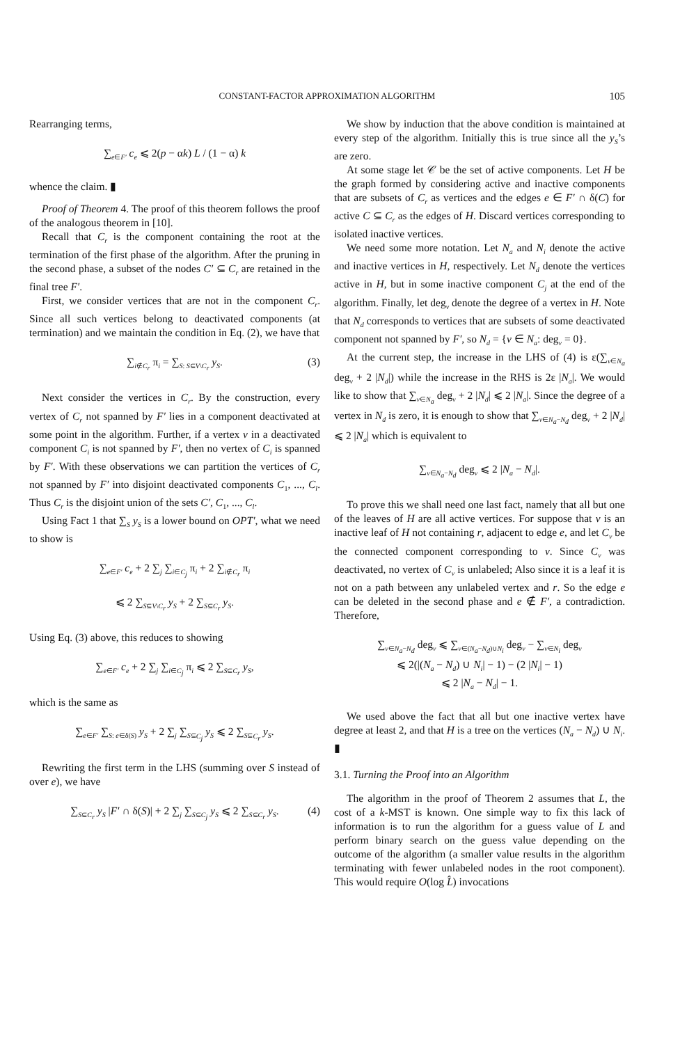CONSTANT-FACTOR APPROXIMATION ALGORITHM 105
Rearranging terms,
∑<sub>e∈F′</sub> c<sub>e</sub> ⩽ 2(p − αk) L / (1 − α) k
whence the claim. ▮
Proof of Theorem 4. The proof of this theorem follows the proof of the analogous theorem in [10].
Recall that C<sub>r</sub> is the component containing the root at the termination of the first phase of the algorithm. After the pruning in the second phase, a subset of the nodes C′ ⊆ C<sub>r</sub> are retained in the final tree F′.
First, we consider vertices that are not in the component C<sub>r</sub>. Since all such vertices belong to deactivated components (at termination) and we maintain the condition in Eq. (2), we have that
∑<sub>i∉C<sub>r</sub></sub> π<sub>i</sub> = ∑<sub>S: S⊆V\C<sub>r</sub></sub> y<sub>S</sub>. (3)
Next consider the vertices in C<sub>r</sub>. By the construction, every vertex of C<sub>r</sub> not spanned by F′ lies in a component deactivated at some point in the algorithm. Further, if a vertex v in a deactivated component C<sub>i</sub> is not spanned by F′, then no vertex of C<sub>i</sub> is spanned by F′. With these observations we can partition the vertices of C<sub>r</sub> not spanned by F′ into disjoint deactivated components C<sub>1</sub>, ..., C<sub>l</sub>. Thus C<sub>r</sub> is the disjoint union of the sets C′, C<sub>1</sub>, ..., C<sub>l</sub>.
Using Fact 1 that ∑<sub>S</sub> y<sub>S</sub> is a lower bound on OPT′, what we need to show is
∑<sub>e∈F′</sub> c<sub>e</sub> + 2 ∑<sub>j</sub> ∑<sub>i∈C<sub>j</sub></sub> π<sub>i</sub> + 2 ∑<sub>i∉C<sub>r</sub></sub> π<sub>i</sub>
⩽ 2 ∑<sub>S⊆V\C<sub>r</sub></sub> y<sub>S</sub> + 2 ∑<sub>S⊆C<sub>r</sub></sub> y<sub>S</sub>.
Using Eq. (3) above, this reduces to showing
∑<sub>e∈F′</sub> c<sub>e</sub> + 2 ∑<sub>j</sub> ∑<sub>i∈C<sub>j</sub></sub> π<sub>i</sub> ⩽ 2 ∑<sub>S⊆C<sub>r</sub></sub> y<sub>S</sub>,
which is the same as
∑<sub>e∈F′</sub> ∑<sub>S: e∈δ(S)</sub> y<sub>S</sub> + 2 ∑<sub>j</sub> ∑<sub>S⊆C<sub>j</sub></sub> y<sub>S</sub> ⩽ 2 ∑<sub>S⊆C<sub>r</sub></sub> y<sub>S</sub>.
Rewriting the first term in the LHS (summing over S instead of over e), we have
∑<sub>S⊆C<sub>r</sub></sub> y<sub>S</sub> |F′ ∩ δ(S)| + 2 ∑<sub>j</sub> ∑<sub>S⊆C<sub>j</sub></sub> y<sub>S</sub> ⩽ 2 ∑<sub>S⊆C<sub>r</sub></sub> y<sub>S</sub>. (4)
We show by induction that the above condition is maintained at every step of the algorithm. Initially this is true since all the y<sub>S</sub>’s are zero.
At some stage let 𝒞 be the set of active components. Let H be the graph formed by considering active and inactive components that are subsets of C<sub>r</sub> as vertices and the edges e ∈ F′ ∩ δ(C) for active C ⊆ C<sub>r</sub> as the edges of H. Discard vertices corresponding to isolated inactive vertices.
We need some more notation. Let N<sub>a</sub> and N<sub>i</sub> denote the active and inactive vertices in H, respectively. Let N<sub>d</sub> denote the vertices active in H, but in some inactive component C<sub>j</sub> at the end of the algorithm. Finally, let deg<sub>v</sub> denote the degree of a vertex in H. Note that N<sub>d</sub> corresponds to vertices that are subsets of some deactivated component not spanned by F′, so N<sub>d</sub> = {v ∈ N<sub>a</sub>: deg<sub>v</sub> = 0}.
At the current step, the increase in the LHS of (4) is ε(∑<sub>v∈N<sub>a</sub></sub> deg<sub>v</sub> + 2 |N<sub>d</sub>|) while the increase in the RHS is 2ε |N<sub>a</sub>|. We would like to show that ∑<sub>v∈N<sub>a</sub></sub> deg<sub>v</sub> + 2 |N<sub>d</sub>| ⩽ 2 |N<sub>a</sub>|. Since the degree of a vertex in N<sub>d</sub> is zero, it is enough to show that ∑<sub>v∈N<sub>a</sub>−N<sub>d</sub></sub> deg<sub>v</sub> + 2 |N<sub>d</sub>| ⩽ 2 |N<sub>a</sub>| which is equivalent to
∑<sub>v∈N<sub>a</sub>−N<sub>d</sub></sub> deg<sub>v</sub> ⩽ 2 |N<sub>a</sub> − N<sub>d</sub>|.
To prove this we shall need one last fact, namely that all but one of the leaves of H are all active vertices. For suppose that v is an inactive leaf of H not containing r, adjacent to edge e, and let C<sub>v</sub> be the connected component corresponding to v. Since C<sub>v</sub> was deactivated, no vertex of C<sub>v</sub> is unlabeled; Also since it is a leaf it is not on a path between any unlabeled vertex and r. So the edge e can be deleted in the second phase and e ∉ F′, a contradiction. Therefore,
∑<sub>v∈N<sub>a</sub>−N<sub>d</sub></sub> deg<sub>v</sub> ⩽ ∑<sub>v∈(N<sub>a</sub>−N<sub>d</sub>)∪N<sub>i</sub></sub> deg<sub>v</sub> − ∑<sub>v∈N<sub>i</sub></sub> deg<sub>v</sub>
⩽ 2(|(N<sub>a</sub> − N<sub>d</sub>) ∪ N<sub>i</sub>| − 1) − (2 |N<sub>i</sub>| − 1)
⩽ 2 |N<sub>a</sub> − N<sub>d</sub>| − 1.
We used above the fact that all but one inactive vertex have degree at least 2, and that H is a tree on the vertices (N<sub>a</sub> − N<sub>d</sub>) ∪ N<sub>i</sub>. ▮
3.1. Turning the Proof into an Algorithm
The algorithm in the proof of Theorem 2 assumes that L, the cost of a k-MST is known. One simple way to fix this lack of information is to run the algorithm for a guess value of L and perform binary search on the guess value depending on the outcome of the algorithm (a smaller value results in the algorithm terminating with fewer unlabeled nodes in the root component). This would require O(log L̂) invocations